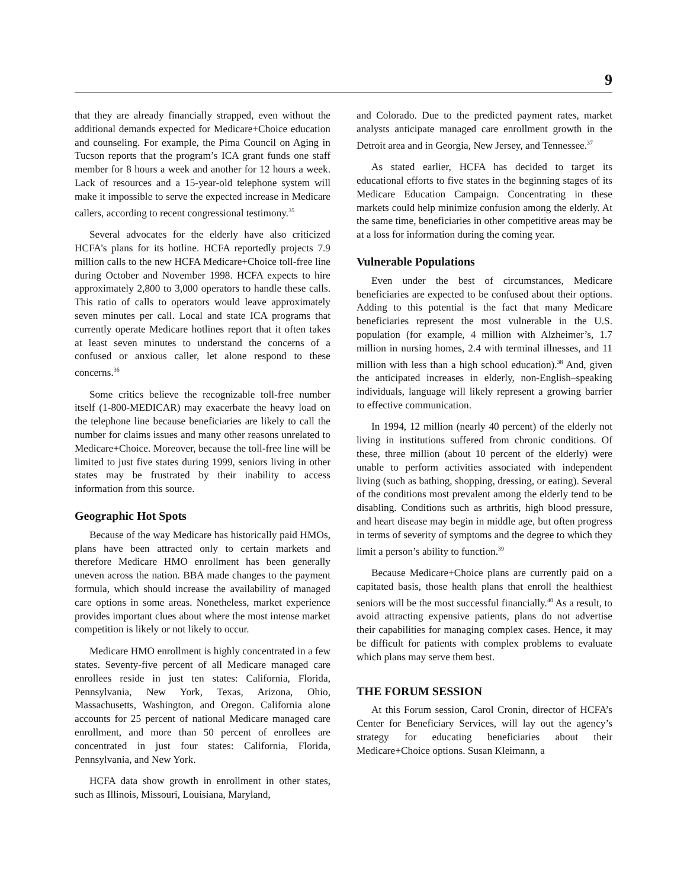9
that they are already financially strapped, even without the additional demands expected for Medicare+Choice education and counseling. For example, the Pima Council on Aging in Tucson reports that the program’s ICA grant funds one staff member for 8 hours a week and another for 12 hours a week. Lack of resources and a 15-year-old telephone system will make it impossible to serve the expected increase in Medicare callers, according to recent congressional testimony.<sup>35</sup>
Several advocates for the elderly have also criticized HCFA’s plans for its hotline. HCFA reportedly projects 7.9 million calls to the new HCFA Medicare+Choice toll-free line during October and November 1998. HCFA expects to hire approximately 2,800 to 3,000 operators to handle these calls. This ratio of calls to operators would leave approximately seven minutes per call. Local and state ICA programs that currently operate Medicare hotlines report that it often takes at least seven minutes to understand the concerns of a confused or anxious caller, let alone respond to these concerns.<sup>36</sup>
Some critics believe the recognizable toll-free number itself (1-800-MEDICAR) may exacerbate the heavy load on the telephone line because beneficiaries are likely to call the number for claims issues and many other reasons unrelated to Medicare+Choice. Moreover, because the toll-free line will be limited to just five states during 1999, seniors living in other states may be frustrated by their inability to access information from this source.
Geographic Hot Spots
Because of the way Medicare has historically paid HMOs, plans have been attracted only to certain markets and therefore Medicare HMO enrollment has been generally uneven across the nation. BBA made changes to the payment formula, which should increase the availability of managed care options in some areas. Nonetheless, market experience provides important clues about where the most intense market competition is likely or not likely to occur.
Medicare HMO enrollment is highly concentrated in a few states. Seventy-five percent of all Medicare managed care enrollees reside in just ten states: California, Florida, Pennsylvania, New York, Texas, Arizona, Ohio, Massachusetts, Washington, and Oregon. California alone accounts for 25 percent of national Medicare managed care enrollment, and more than 50 percent of enrollees are concentrated in just four states: California, Florida, Pennsylvania, and New York.
HCFA data show growth in enrollment in other states, such as Illinois, Missouri, Louisiana, Maryland,
and Colorado. Due to the predicted payment rates, market analysts anticipate managed care enrollment growth in the Detroit area and in Georgia, New Jersey, and Tennessee.<sup>37</sup>
As stated earlier, HCFA has decided to target its educational efforts to five states in the beginning stages of its Medicare Education Campaign. Concentrating in these markets could help minimize confusion among the elderly. At the same time, beneficiaries in other competitive areas may be at a loss for information during the coming year.
Vulnerable Populations
Even under the best of circumstances, Medicare beneficiaries are expected to be confused about their options. Adding to this potential is the fact that many Medicare beneficiaries represent the most vulnerable in the U.S. population (for example, 4 million with Alzheimer’s, 1.7 million in nursing homes, 2.4 with terminal illnesses, and 11 million with less than a high school education).<sup>38</sup> And, given the anticipated increases in elderly, non-English–speaking individuals, language will likely represent a growing barrier to effective communication.
In 1994, 12 million (nearly 40 percent) of the elderly not living in institutions suffered from chronic conditions. Of these, three million (about 10 percent of the elderly) were unable to perform activities associated with independent living (such as bathing, shopping, dressing, or eating). Several of the conditions most prevalent among the elderly tend to be disabling. Conditions such as arthritis, high blood pressure, and heart disease may begin in middle age, but often progress in terms of severity of symptoms and the degree to which they limit a person’s ability to function.<sup>39</sup>
Because Medicare+Choice plans are currently paid on a capitated basis, those health plans that enroll the healthiest seniors will be the most successful financially.<sup>40</sup> As a result, to avoid attracting expensive patients, plans do not advertise their capabilities for managing complex cases. Hence, it may be difficult for patients with complex problems to evaluate which plans may serve them best.
THE FORUM SESSION
At this Forum session, Carol Cronin, director of HCFA’s Center for Beneficiary Services, will lay out the agency’s strategy for educating beneficiaries about their Medicare+Choice options. Susan Kleimann, a